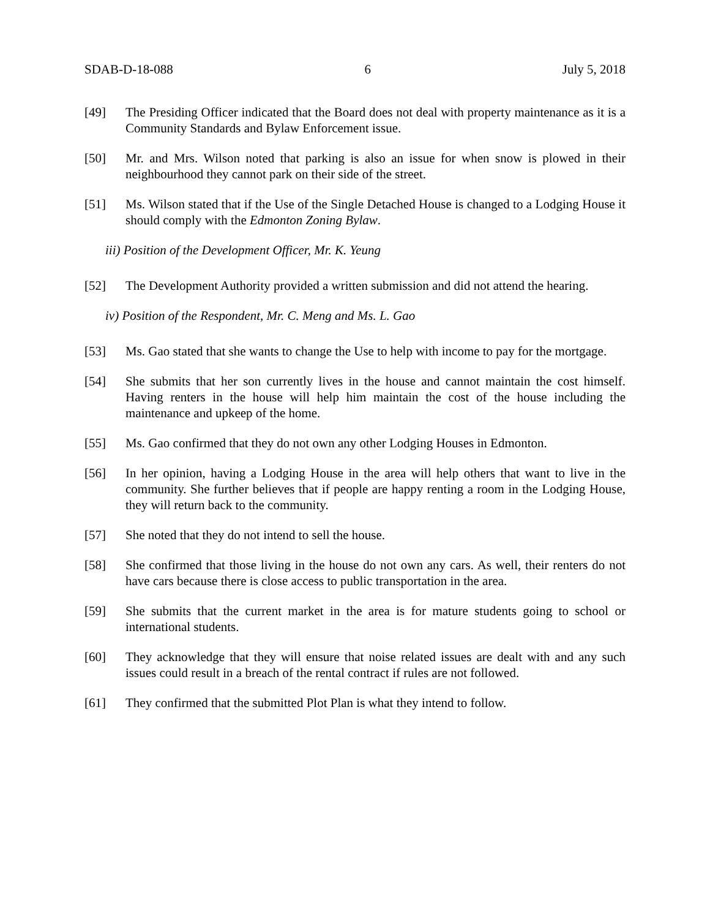SDAB-D-18-088 6 July 5, 2018
[49] The Presiding Officer indicated that the Board does not deal with property maintenance as it is a Community Standards and Bylaw Enforcement issue.
[50] Mr. and Mrs. Wilson noted that parking is also an issue for when snow is plowed in their neighbourhood they cannot park on their side of the street.
[51] Ms. Wilson stated that if the Use of the Single Detached House is changed to a Lodging House it should comply with the Edmonton Zoning Bylaw.
iii) Position of the Development Officer, Mr. K. Yeung
[52] The Development Authority provided a written submission and did not attend the hearing.
iv) Position of the Respondent, Mr. C. Meng and Ms. L. Gao
[53] Ms. Gao stated that she wants to change the Use to help with income to pay for the mortgage.
[54] She submits that her son currently lives in the house and cannot maintain the cost himself. Having renters in the house will help him maintain the cost of the house including the maintenance and upkeep of the home.
[55] Ms. Gao confirmed that they do not own any other Lodging Houses in Edmonton.
[56] In her opinion, having a Lodging House in the area will help others that want to live in the community. She further believes that if people are happy renting a room in the Lodging House, they will return back to the community.
[57] She noted that they do not intend to sell the house.
[58] She confirmed that those living in the house do not own any cars. As well, their renters do not have cars because there is close access to public transportation in the area.
[59] She submits that the current market in the area is for mature students going to school or international students.
[60] They acknowledge that they will ensure that noise related issues are dealt with and any such issues could result in a breach of the rental contract if rules are not followed.
[61] They confirmed that the submitted Plot Plan is what they intend to follow.